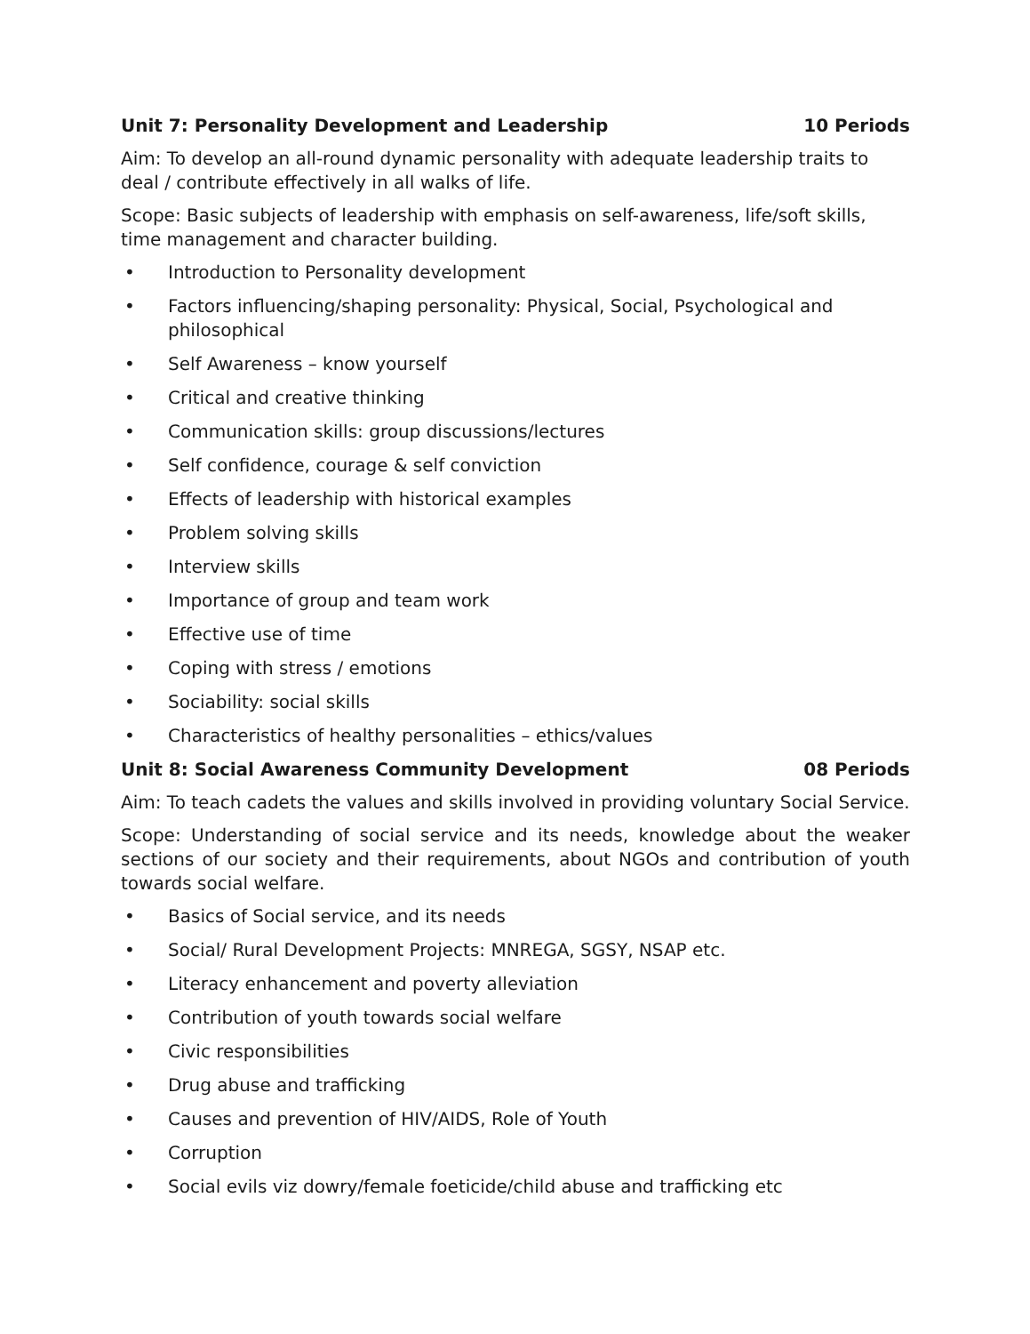Unit 7: Personality Development and Leadership 10 Periods
Aim: To develop an all-round dynamic personality with adequate leadership traits to deal / contribute effectively in all walks of life.
Scope: Basic subjects of leadership with emphasis on self-awareness, life/soft skills, time management and character building.
• Introduction to Personality development
• Factors influencing/shaping personality: Physical, Social, Psychological and philosophical
• Self Awareness – know yourself
• Critical and creative thinking
• Communication skills: group discussions/lectures
• Self confidence, courage & self conviction
• Effects of leadership with historical examples
• Problem solving skills
• Interview skills
• Importance of group and team work
• Effective use of time
• Coping with stress / emotions
• Sociability: social skills
• Characteristics of healthy personalities – ethics/values
Unit 8: Social Awareness Community Development 08 Periods
Aim: To teach cadets the values and skills involved in providing voluntary Social Service.
Scope: Understanding of social service and its needs, knowledge about the weaker sections of our society and their requirements, about NGOs and contribution of youth towards social welfare.
• Basics of Social service, and its needs
• Social/ Rural Development Projects: MNREGA, SGSY, NSAP etc.
• Literacy enhancement and poverty alleviation
• Contribution of youth towards social welfare
• Civic responsibilities
• Drug abuse and trafficking
• Causes and prevention of HIV/AIDS, Role of Youth
• Corruption
• Social evils viz dowry/female foeticide/child abuse and trafficking etc